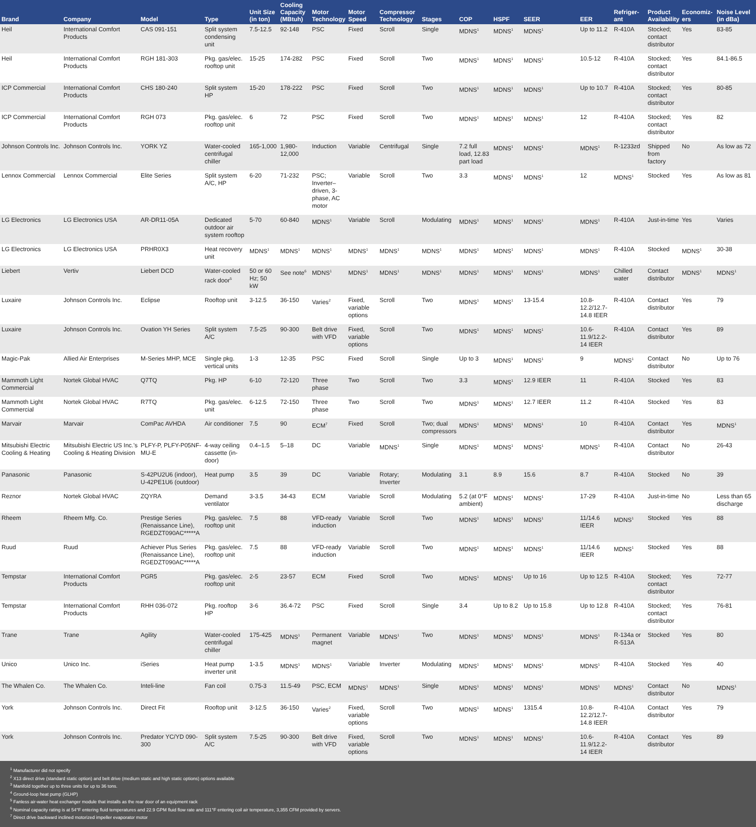| Brand | Company | Model | Type | Unit Size (in ton) | Cooling Capacity (MBtuh) | Motor Technology | Motor Speed | Compressor Technology | Stages | COP | HSPF | SEER | EER | Refriger-ant | Product Availability | Economiz-ers | Noise Level (in dBa) |
| --- | --- | --- | --- | --- | --- | --- | --- | --- | --- | --- | --- | --- | --- | --- | --- | --- | --- |
| Heil | International Comfort Products | CAS 091-151 | Split system condensing unit | 7.5-12.5 | 92-148 | PSC | Fixed | Scroll | Single | MDNS<sup>1</sup> | MDNS<sup>1</sup> | MDNS<sup>1</sup> | Up to 11.2 | R-410A | Stocked; contact distributor | Yes | 83-85 |
| Heil | International Comfort Products | RGH 181-303 | Pkg. gas/elec. rooftop unit | 15-25 | 174-282 | PSC | Fixed | Scroll | Two | MDNS<sup>1</sup> | MDNS<sup>1</sup> | MDNS<sup>1</sup> | 10.5-12 | R-410A | Stocked; contact distributor | Yes | 84.1-86.5 |
| ICP Commercial | International Comfort Products | CHS 180-240 | Split system HP | 15-20 | 178-222 | PSC | Fixed | Scroll | Two | MDNS<sup>1</sup> | MDNS<sup>1</sup> | MDNS<sup>1</sup> | Up to 10.7 | R-410A | Stocked; contact distributor | Yes | 80-85 |
| ICP Commercial | International Comfort Products | RGH 073 | Pkg. gas/elec. rooftop unit | 6 | 72 | PSC | Fixed | Scroll | Two | MDNS<sup>1</sup> | MDNS<sup>1</sup> | MDNS<sup>1</sup> | 12 | R-410A | Stocked; contact distributor | Yes | 82 |
| Johnson Controls Inc. | Johnson Controls Inc. | YORK YZ | Water-cooled centrifugal chiller | 165-1,000 | 1,980-12,000 | Induction | Variable | Centrifugal | Single | 7.2 full load, 12.83 part load | MDNS<sup>1</sup> | MDNS<sup>1</sup> | MDNS<sup>1</sup> | R-1233zd | Shipped from factory | No | As low as 72 |
| Lennox Commercial | Lennox Commercial | Elite Series | Split system A/C, HP | 6-20 | 71-232 | PSC; Inverter–driven, 3-phase, AC motor | Variable | Scroll | Two | 3.3 | MDNS<sup>1</sup> | MDNS<sup>1</sup> | 12 | MDNS<sup>1</sup> | Stocked | Yes | As low as 81 |
| LG Electronics | LG Electronics USA | AR-DR11-05A | Dedicated outdoor air system rooftop | 5-70 | 60-840 | MDNS<sup>1</sup> | Variable | Scroll | Modulating | MDNS<sup>1</sup> | MDNS<sup>1</sup> | MDNS<sup>1</sup> | MDNS<sup>1</sup> | R-410A | Just-in-time | Yes | Varies |
| LG Electronics | LG Electronics USA | PRHR0X3 | Heat recovery unit | MDNS<sup>1</sup> | MDNS<sup>1</sup> | MDNS<sup>1</sup> | MDNS<sup>1</sup> | MDNS<sup>1</sup> | MDNS<sup>1</sup> | MDNS<sup>1</sup> | MDNS<sup>1</sup> | MDNS<sup>1</sup> | MDNS<sup>1</sup> | R-410A | Stocked | MDNS<sup>1</sup> | 30-38 |
| Liebert | Vertiv | Liebert DCD | Water-cooled rack door<sup>5</sup> | 50 or 60 Hz; 50 kW | See note<sup>6</sup> | MDNS<sup>1</sup> | MDNS<sup>1</sup> | MDNS<sup>1</sup> | MDNS<sup>1</sup> | MDNS<sup>1</sup> | MDNS<sup>1</sup> | MDNS<sup>1</sup> | MDNS<sup>1</sup> | Chilled water | Contact distributor | MDNS<sup>1</sup> | MDNS<sup>1</sup> |
| Luxaire | Johnson Controls Inc. | Eclipse | Rooftop unit | 3-12.5 | 36-150 | Varies<sup>2</sup> | Fixed, variable options | Scroll | Two | MDNS<sup>1</sup> | MDNS<sup>1</sup> | 13-15.4 | 10.8-12.2/12.7-14.8 IEER | R-410A | Contact distributor | Yes | 79 |
| Luxaire | Johnson Controls Inc. | Ovation YH Series | Split system A/C | 7.5-25 | 90-300 | Belt drive with VFD | Fixed, variable options | Scroll | Two | MDNS<sup>1</sup> | MDNS<sup>1</sup> | MDNS<sup>1</sup> | 10.6-11.9/12.2-14 IEER | R-410A | Contact distributor | Yes | 89 |
| Magic-Pak | Allied Air Enterprises | M-Series MHP, MCE | Single pkg. vertical units | 1-3 | 12-35 | PSC | Fixed | Scroll | Single | Up to 3 | MDNS<sup>1</sup> | MDNS<sup>1</sup> | 9 | MDNS<sup>1</sup> | Contact distributor | No | Up to 76 |
| Mammoth Light Commercial | Nortek Global HVAC | Q7TQ | Pkg. HP | 6-10 | 72-120 | Three phase | Two | Scroll | Two | 3.3 | MDNS<sup>1</sup> | 12.9 IEER | 11 | R-410A | Stocked | Yes | 83 |
| Mammoth Light Commercial | Nortek Global HVAC | R7TQ | Pkg. gas/elec. unit | 6-12.5 | 72-150 | Three phase | Two | Scroll | Two | MDNS<sup>1</sup> | MDNS<sup>1</sup> | 12.7 IEER | 11.2 | R-410A | Stocked | Yes | 83 |
| Marvair | Marvair | ComPac AVHDA | Air conditioner | 7.5 | 90 | ECM<sup>7</sup> | Fixed | Scroll | Two; dual compressors | MDNS<sup>1</sup> | MDNS<sup>1</sup> | MDNS<sup>1</sup> | 10 | R-410A | Contact distributor | Yes | MDNS<sup>1</sup> |
| Mitsubishi Electric Cooling & Heating | Mitsubishi Electric US Inc.'s Cooling & Heating Division | PLFY-P, PLFY-P05NF-MU-E | 4-way ceiling cassette (in-door) | 0.4–1.5 | 5–18 | DC | Variable | MDNS<sup>1</sup> | Single | MDNS<sup>1</sup> | MDNS<sup>1</sup> | MDNS<sup>1</sup> | MDNS<sup>1</sup> | R-410A | Contact distributor | No | 26-43 |
| Panasonic | Panasonic | S-42PU2U6 (indoor), U-42PE1U6 (outdoor) | Heat pump | 3.5 | 39 | DC | Variable | Rotary; Inverter | Modulating | 3.1 | 8.9 | 15.6 | 8.7 | R-410A | Stocked | No | 39 |
| Reznor | Nortek Global HVAC | ZQYRA | Demand ventilator | 3-3.5 | 34-43 | ECM | Variable | Scroll | Modulating | 5.2 (at 0°F ambient) | MDNS<sup>1</sup> | MDNS<sup>1</sup> | 17-29 | R-410A | Just-in-time | No | Less than 65 discharge |
| Rheem | Rheem Mfg. Co. | Prestige Series (Renaissance Line), RGEDZT090AC*****A | Pkg. gas/elec. rooftop unit | 7.5 | 88 | VFD-ready induction | Variable | Scroll | Two | MDNS<sup>1</sup> | MDNS<sup>1</sup> | MDNS<sup>1</sup> | 11/14.6 IEER | MDNS<sup>1</sup> | Stocked | Yes | 88 |
| Ruud | Ruud | Achiever Plus Series (Renaissance Line), RGEDZT090AC*****A | Pkg. gas/elec. rooftop unit | 7.5 | 88 | VFD-ready induction | Variable | Scroll | Two | MDNS<sup>1</sup> | MDNS<sup>1</sup> | MDNS<sup>1</sup> | 11/14.6 IEER | MDNS<sup>1</sup> | Stocked | Yes | 88 |
| Tempstar | International Comfort Products | PGR5 | Pkg. gas/elec. rooftop unit | 2-5 | 23-57 | ECM | Fixed | Scroll | Two | MDNS<sup>1</sup> | MDNS<sup>1</sup> | Up to 16 | Up to 12.5 | R-410A | Stocked; contact distributor | Yes | 72-77 |
| Tempstar | International Comfort Products | RHH 036-072 | Pkg. rooftop HP | 3-6 | 36.4-72 | PSC | Fixed | Scroll | Single | 3.4 | Up to 8.2 | Up to 15.8 | Up to 12.8 | R-410A | Stocked; contact distributor | Yes | 76-81 |
| Trane | Trane | Agility | Water-cooled centrifugal chiller | 175-425 | MDNS<sup>1</sup> | Permanent magnet | Variable | MDNS<sup>1</sup> | Two | MDNS<sup>1</sup> | MDNS<sup>1</sup> | MDNS<sup>1</sup> | MDNS<sup>1</sup> | R-134a or R-513A | Stocked | Yes | 80 |
| Unico | Unico Inc. | iSeries | Heat pump inverter unit | 1-3.5 | MDNS<sup>1</sup> | MDNS<sup>1</sup> | Variable | Inverter | Modulating | MDNS<sup>1</sup> | MDNS<sup>1</sup> | MDNS<sup>1</sup> | MDNS<sup>1</sup> | R-410A | Stocked | Yes | 40 |
| The Whalen Co. | The Whalen Co. | Inteli-line | Fan coil | 0.75-3 | 11.5-49 | PSC, ECM | MDNS<sup>1</sup> | MDNS<sup>1</sup> | Single | MDNS<sup>1</sup> | MDNS<sup>1</sup> | MDNS<sup>1</sup> | MDNS<sup>1</sup> | MDNS<sup>1</sup> | Contact distributor | No | MDNS<sup>1</sup> |
| York | Johnson Controls Inc. | Direct Fit | Rooftop unit | 3-12.5 | 36-150 | Varies<sup>2</sup> | Fixed, variable options | Scroll | Two | MDNS<sup>1</sup> | MDNS<sup>1</sup> | 1315.4 | 10.8-12.2/12.7-14.8 IEER | R-410A | Contact distributor | Yes | 79 |
| York | Johnson Controls Inc. | Predator YC/YD 090-300 | Split system A/C | 7.5-25 | 90-300 | Belt drive with VFD | Fixed, variable options | Scroll | Two | MDNS<sup>1</sup> | MDNS<sup>1</sup> | MDNS<sup>1</sup> | 10.6-11.9/12.2-14 IEER | R-410A | Contact distributor | Yes | 89 |
<sup>1</sup> Manufacturer did not specify
<sup>2</sup> X13 direct drive (standard static option) and belt drive (medium static and high static options) options available
<sup>3</sup> Manifold together up to three units for up to 36 tons.
<sup>4</sup> Ground-loop heat pump (GLHP)
<sup>5</sup> Fanless air-water heat exchanger module that installs as the rear door of an equipment rack
<sup>6</sup> Nominal capacity rating is at 54°F entering fluid temperatures and 22.9 GPM fluid flow rate and 111°F entering coil air temperature, 3,355 CFM provided by servers.
<sup>7</sup> Direct drive backward inclined motorized impeller evaporator motor